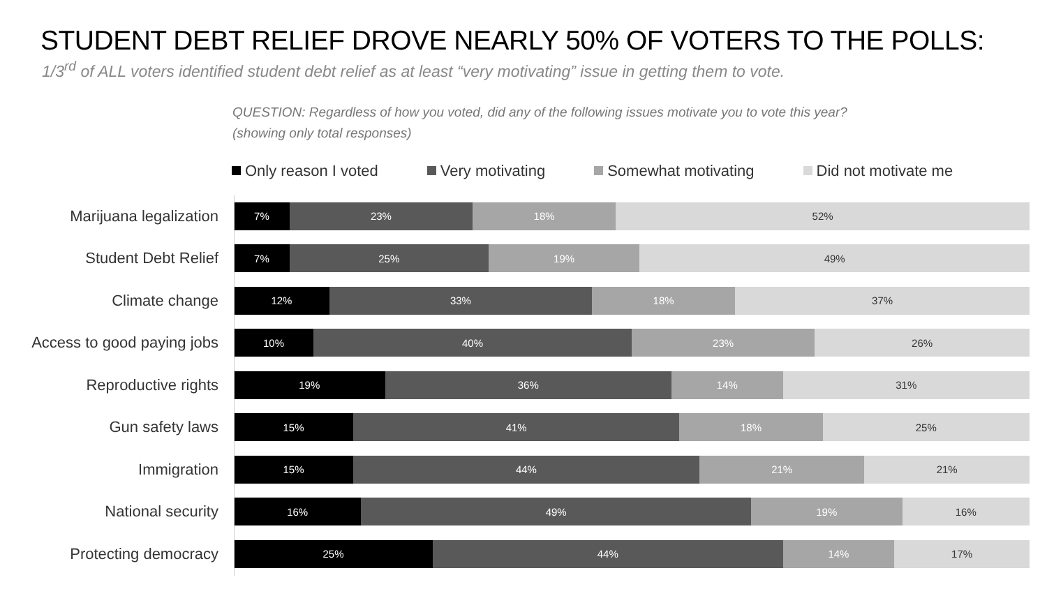STUDENT DEBT RELIEF DROVE NEARLY 50% OF VOTERS TO THE POLLS:
1/3<sup>rd</sup> of ALL voters identified student debt relief as at least “very motivating” issue in getting them to vote.
QUESTION: Regardless of how you voted, did any of the following issues motivate you to vote this year?
(showing only total responses)
Only reason I voted Very motivating Somewhat motivating Did not motivate me
Marijuana legalization
7% 23% 18% 52%
Student Debt Relief
7% 25% 19% 49%
Climate change
12% 33% 18% 37%
Access to good paying jobs
10% 40% 23% 26%
Reproductive rights
19% 36% 14% 31%
Gun safety laws
15% 41% 18% 25%
Immigration
15% 44% 21% 21%
National security
16% 49% 19% 16%
Protecting democracy
25% 44% 14% 17%